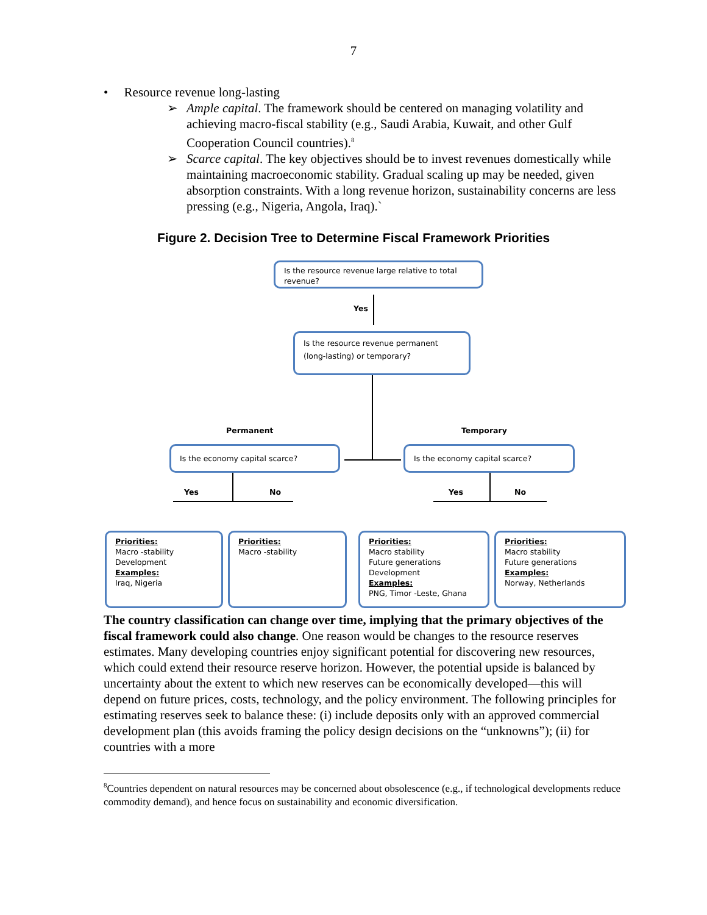7
• Resource revenue long-lasting
➢ Ample capital. The framework should be centered on managing volatility and achieving macro-fiscal stability (e.g., Saudi Arabia, Kuwait, and other Gulf Cooperation Council countries).<sup>8</sup>
➢ Scarce capital. The key objectives should be to invest revenues domestically while maintaining macroeconomic stability. Gradual scaling up may be needed, given absorption constraints. With a long revenue horizon, sustainability concerns are less pressing (e.g., Nigeria, Angola, Iraq).`
Figure 2. Decision Tree to Determine Fiscal Framework Priorities
Is the resource revenue large relative to total revenue?
Yes
Is the resource revenue permanent (long-lasting) or temporary?
Permanent Temporary
Is the economy capital scarce? Is the economy capital scarce?
Yes No Yes No
Priorities:
Macro -stability
Development
Examples:
Iraq, Nigeria
Priorities:
Macro -stability
Priorities:
Macro stability
Future generations
Development
Examples:
PNG, Timor -Leste, Ghana
Priorities:
Macro stability
Future generations
Examples:
Norway, Netherlands
The country classification can change over time, implying that the primary objectives of the fiscal framework could also change. One reason would be changes to the resource reserves estimates. Many developing countries enjoy significant potential for discovering new resources, which could extend their resource reserve horizon. However, the potential upside is balanced by uncertainty about the extent to which new reserves can be economically developed—this will depend on future prices, costs, technology, and the policy environment. The following principles for estimating reserves seek to balance these: (i) include deposits only with an approved commercial development plan (this avoids framing the policy design decisions on the “unknowns”); (ii) for countries with a more
<sup>8</sup> Countries dependent on natural resources may be concerned about obsolescence (e.g., if technological developments reduce commodity demand), and hence focus on sustainability and economic diversification.